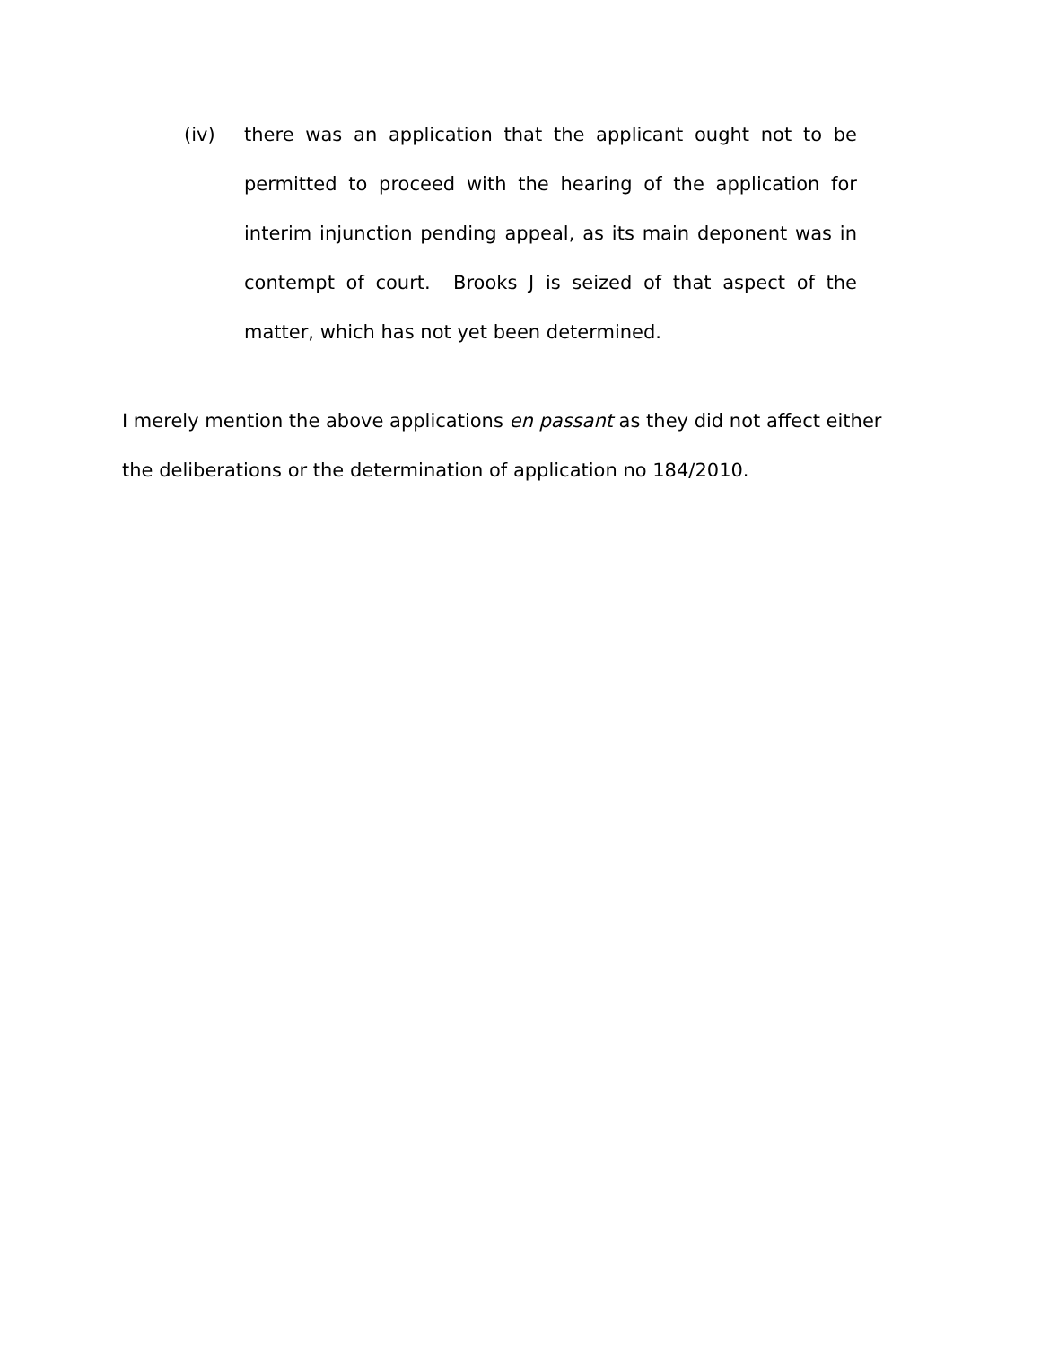(iv) there was an application that the applicant ought not to be permitted to proceed with the hearing of the application for interim injunction pending appeal, as its main deponent was in contempt of court. Brooks J is seized of that aspect of the matter, which has not yet been determined.
I merely mention the above applications en passant as they did not affect either the deliberations or the determination of application no 184/2010.